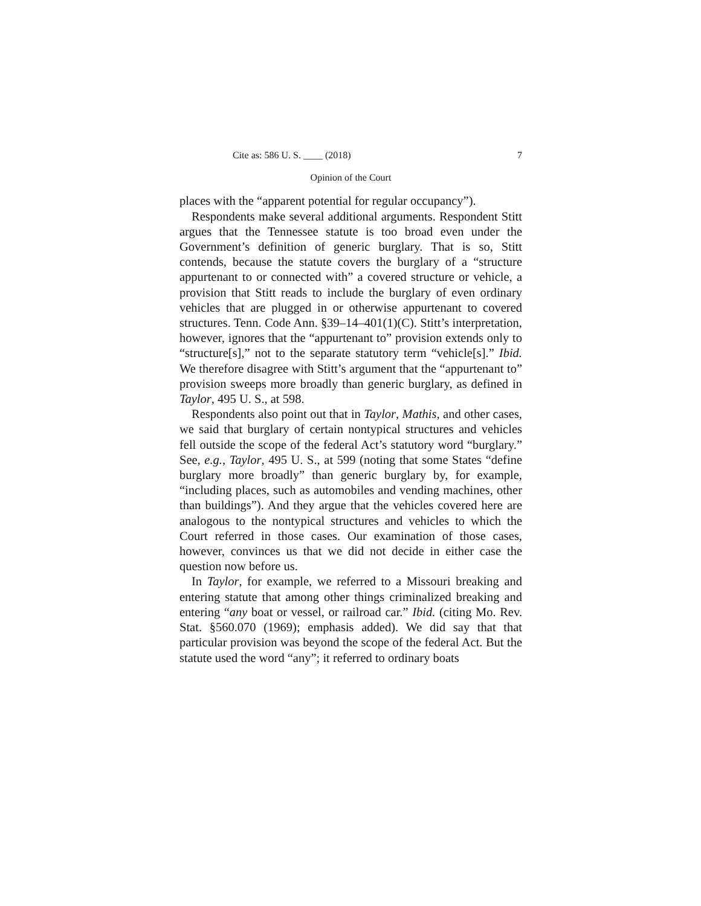Cite as: 586 U. S. ____ (2018) 7
Opinion of the Court
places with the “apparent potential for regular occupancy”).
Respondents make several additional arguments. Respondent Stitt argues that the Tennessee statute is too broad even under the Government’s definition of generic burglary. That is so, Stitt contends, because the statute covers the burglary of a “structure appurtenant to or connected with” a covered structure or vehicle, a provision that Stitt reads to include the burglary of even ordinary vehicles that are plugged in or otherwise appurtenant to covered structures. Tenn. Code Ann. §39–14–401(1)(C). Stitt’s interpretation, however, ignores that the “appurtenant to” provision extends only to “structure[s],” not to the separate statutory term “vehicle[s].” Ibid. We therefore disagree with Stitt’s argument that the “appurtenant to” provision sweeps more broadly than generic burglary, as defined in Taylor, 495 U. S., at 598.
Respondents also point out that in Taylor, Mathis, and other cases, we said that burglary of certain nontypical structures and vehicles fell outside the scope of the federal Act’s statutory word “burglary.” See, e.g., Taylor, 495 U. S., at 599 (noting that some States “define burglary more broadly” than generic burglary by, for example, “including places, such as automobiles and vending machines, other than buildings”). And they argue that the vehicles covered here are analogous to the nontypical structures and vehicles to which the Court referred in those cases. Our examination of those cases, however, convinces us that we did not decide in either case the question now before us.
In Taylor, for example, we referred to a Missouri breaking and entering statute that among other things criminalized breaking and entering “any boat or vessel, or railroad car.” Ibid. (citing Mo. Rev. Stat. §560.070 (1969); emphasis added). We did say that that particular provision was beyond the scope of the federal Act. But the statute used the word “any”; it referred to ordinary boats